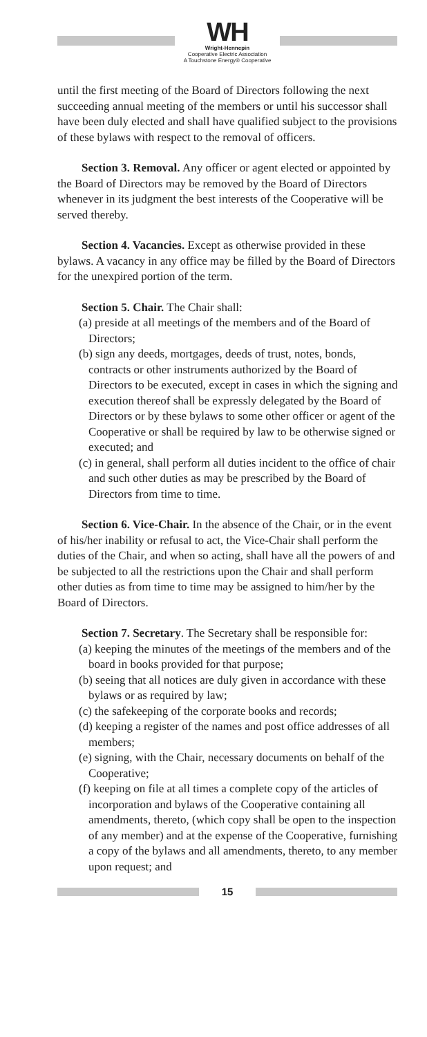WH
Wright-Hennepin
Cooperative Electric Association
A Touchstone Energy® Cooperative
until the first meeting of the Board of Directors following the next succeeding annual meeting of the members or until his successor shall have been duly elected and shall have qualified subject to the provisions of these bylaws with respect to the removal of officers.
Section 3. Removal. Any officer or agent elected or appointed by the Board of Directors may be removed by the Board of Directors whenever in its judgment the best interests of the Cooperative will be served thereby.
Section 4. Vacancies. Except as otherwise provided in these bylaws. A vacancy in any office may be filled by the Board of Directors for the unexpired portion of the term.
Section 5. Chair. The Chair shall:
(a) preside at all meetings of the members and of the Board of Directors;
(b) sign any deeds, mortgages, deeds of trust, notes, bonds, contracts or other instruments authorized by the Board of Directors to be executed, except in cases in which the signing and execution thereof shall be expressly delegated by the Board of Directors or by these bylaws to some other officer or agent of the Cooperative or shall be required by law to be otherwise signed or executed; and
(c) in general, shall perform all duties incident to the office of chair and such other duties as may be prescribed by the Board of Directors from time to time.
Section 6. Vice-Chair. In the absence of the Chair, or in the event of his/her inability or refusal to act, the Vice-Chair shall perform the duties of the Chair, and when so acting, shall have all the powers of and be subjected to all the restrictions upon the Chair and shall perform other duties as from time to time may be assigned to him/her by the Board of Directors.
Section 7. Secretary. The Secretary shall be responsible for:
(a) keeping the minutes of the meetings of the members and of the board in books provided for that purpose;
(b) seeing that all notices are duly given in accordance with these bylaws or as required by law;
(c) the safekeeping of the corporate books and records;
(d) keeping a register of the names and post office addresses of all members;
(e) signing, with the Chair, necessary documents on behalf of the Cooperative;
(f) keeping on file at all times a complete copy of the articles of incorporation and bylaws of the Cooperative containing all amendments, thereto, (which copy shall be open to the inspection of any member) and at the expense of the Cooperative, furnishing a copy of the bylaws and all amendments, thereto, to any member upon request; and
15